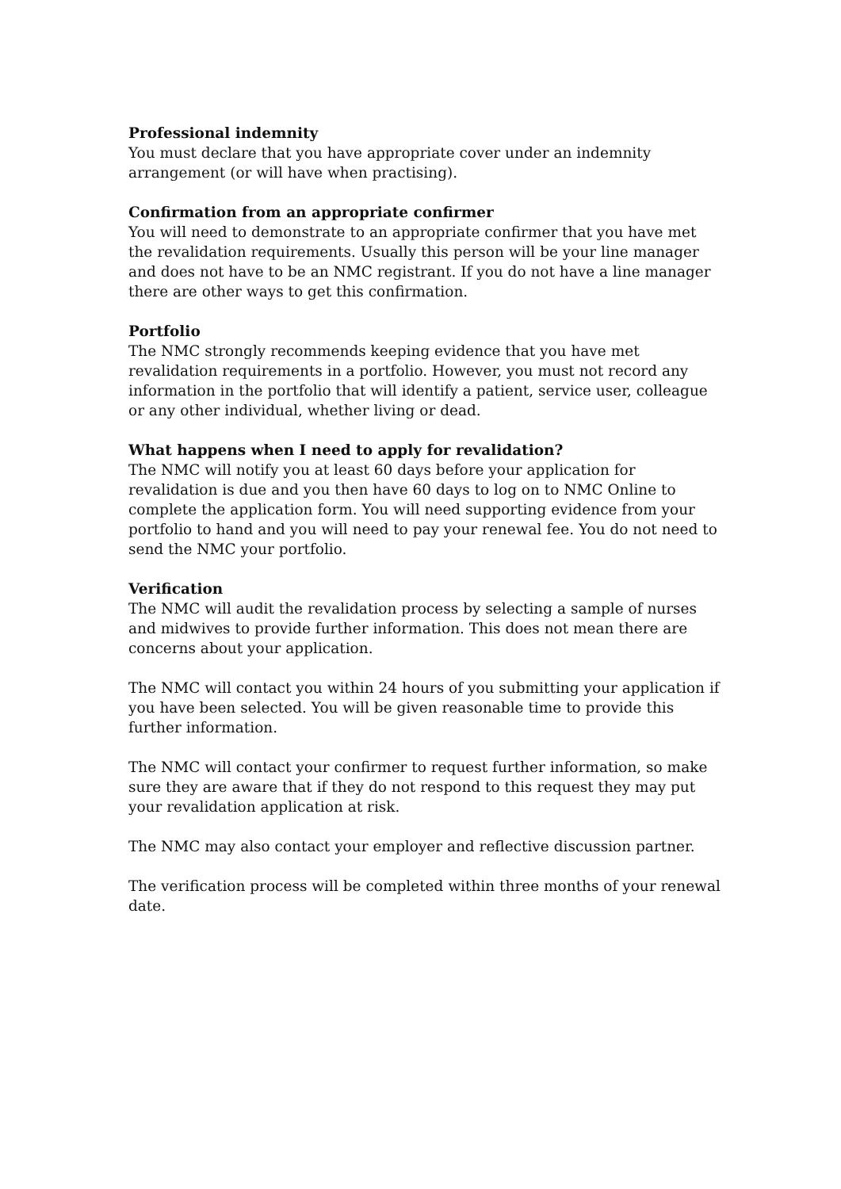Professional indemnity
You must declare that you have appropriate cover under an indemnity arrangement (or will have when practising).
Confirmation from an appropriate confirmer
You will need to demonstrate to an appropriate confirmer that you have met the revalidation requirements. Usually this person will be your line manager and does not have to be an NMC registrant. If you do not have a line manager there are other ways to get this confirmation.
Portfolio
The NMC strongly recommends keeping evidence that you have met revalidation requirements in a portfolio. However, you must not record any information in the portfolio that will identify a patient, service user, colleague or any other individual, whether living or dead.
What happens when I need to apply for revalidation?
The NMC will notify you at least 60 days before your application for revalidation is due and you then have 60 days to log on to NMC Online to complete the application form. You will need supporting evidence from your portfolio to hand and you will need to pay your renewal fee. You do not need to send the NMC your portfolio.
Verification
The NMC will audit the revalidation process by selecting a sample of nurses and midwives to provide further information. This does not mean there are concerns about your application.
The NMC will contact you within 24 hours of you submitting your application if you have been selected. You will be given reasonable time to provide this further information.
The NMC will contact your confirmer to request further information, so make sure they are aware that if they do not respond to this request they may put your revalidation application at risk.
The NMC may also contact your employer and reflective discussion partner.
The verification process will be completed within three months of your renewal date.